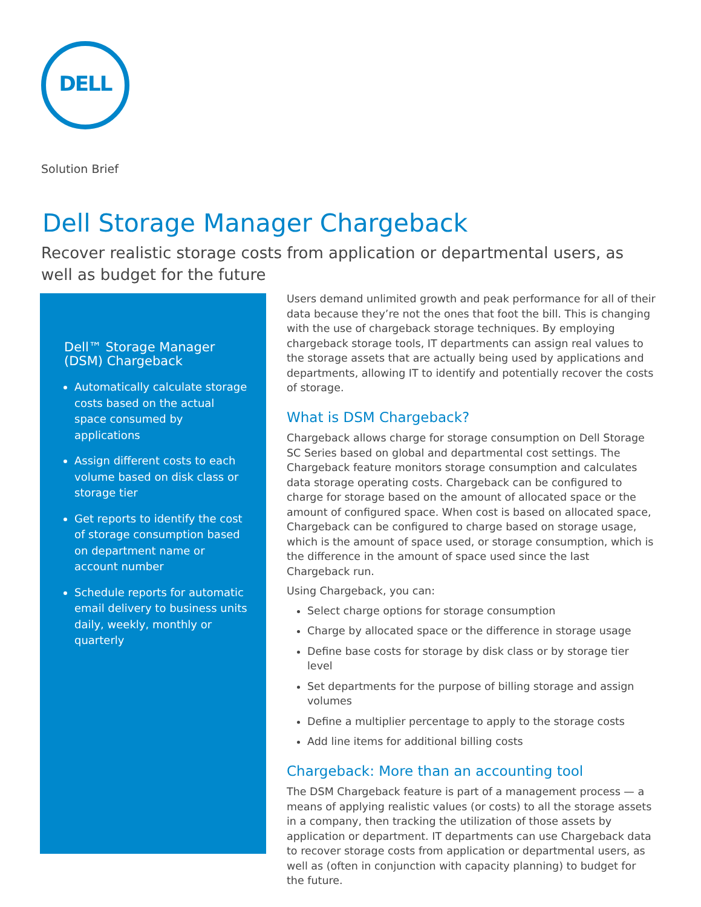DELL
Solution Brief
Dell Storage Manager Chargeback
Recover realistic storage costs from application or departmental users, as well as budget for the future
Dell™ Storage Manager (DSM) Chargeback
Automatically calculate storage costs based on the actual space consumed by applications
Assign different costs to each volume based on disk class or storage tier
Get reports to identify the cost of storage consumption based on department name or account number
Schedule reports for automatic email delivery to business units daily, weekly, monthly or quarterly
Users demand unlimited growth and peak performance for all of their data because they’re not the ones that foot the bill. This is changing with the use of chargeback storage techniques. By employing chargeback storage tools, IT departments can assign real values to the storage assets that are actually being used by applications and departments, allowing IT to identify and potentially recover the costs of storage.
What is DSM Chargeback?
Chargeback allows charge for storage consumption on Dell Storage SC Series based on global and departmental cost settings. The Chargeback feature monitors storage consumption and calculates data storage operating costs. Chargeback can be configured to charge for storage based on the amount of allocated space or the amount of configured space. When cost is based on allocated space, Chargeback can be configured to charge based on storage usage, which is the amount of space used, or storage consumption, which is the difference in the amount of space used since the last Chargeback run.
Using Chargeback, you can:
Select charge options for storage consumption
Charge by allocated space or the difference in storage usage
Define base costs for storage by disk class or by storage tier level
Set departments for the purpose of billing storage and assign volumes
Define a multiplier percentage to apply to the storage costs
Add line items for additional billing costs
Chargeback: More than an accounting tool
The DSM Chargeback feature is part of a management process — a means of applying realistic values (or costs) to all the storage assets in a company, then tracking the utilization of those assets by application or department. IT departments can use Chargeback data to recover storage costs from application or departmental users, as well as (often in conjunction with capacity planning) to budget for the future.